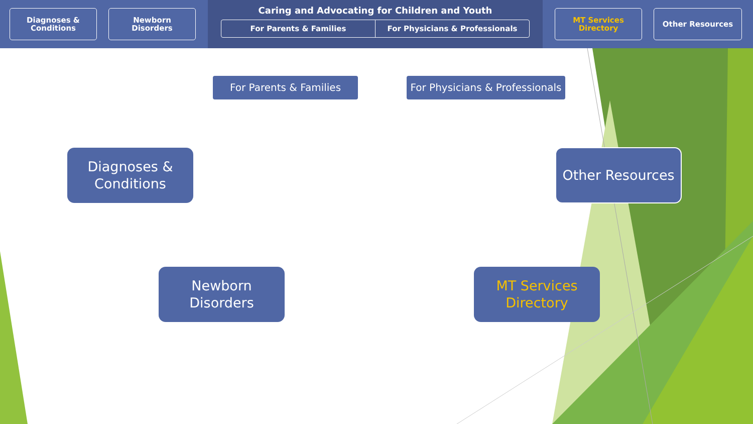Diagnoses &
Conditions
Newborn
Disorders
Caring and Advocating for Children and Youth
For Parents & Families For Physicians & Professionals
MT Services
Directory
Other Resources
For Parents & Families
For Physicians & Professionals
Diagnoses &
Conditions
Other Resources
Newborn
Disorders
MT Services
Directory